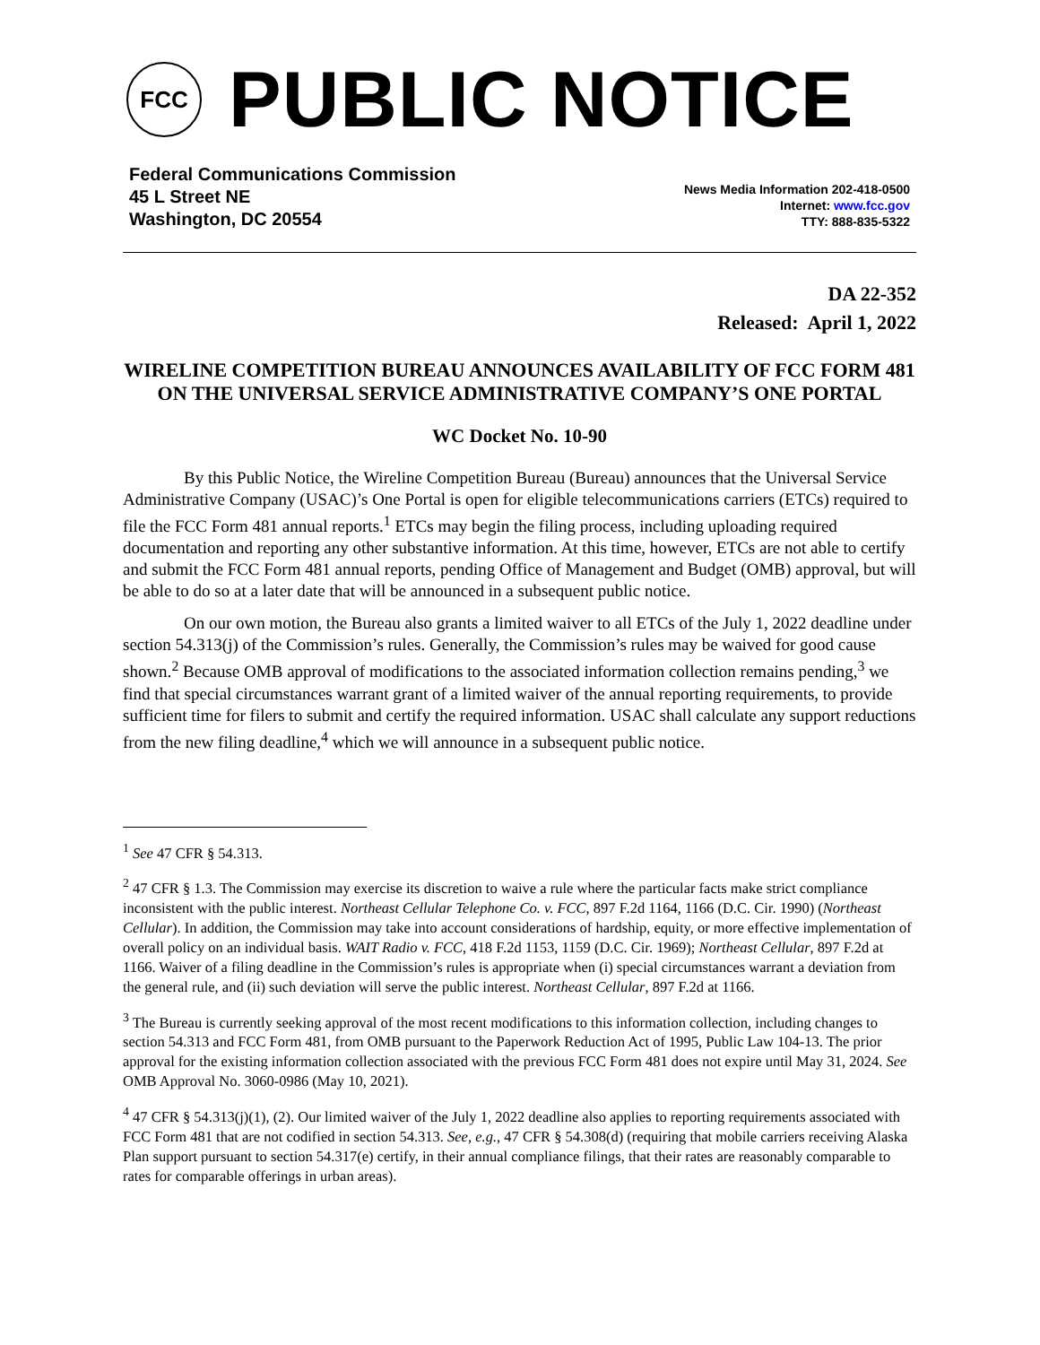FCC
PUBLIC NOTICE
Federal Communications Commission
45 L Street NE
Washington, DC 20554
News Media Information 202-418-0500
Internet: www.fcc.gov
TTY: 888-835-5322
DA 22-352
Released: April 1, 2022
WIRELINE COMPETITION BUREAU ANNOUNCES AVAILABILITY OF FCC FORM 481 ON THE UNIVERSAL SERVICE ADMINISTRATIVE COMPANY’S ONE PORTAL
WC Docket No. 10-90
By this Public Notice, the Wireline Competition Bureau (Bureau) announces that the Universal Service Administrative Company (USAC)’s One Portal is open for eligible telecommunications carriers (ETCs) required to file the FCC Form 481 annual reports.<sup>1</sup> ETCs may begin the filing process, including uploading required documentation and reporting any other substantive information. At this time, however, ETCs are not able to certify and submit the FCC Form 481 annual reports, pending Office of Management and Budget (OMB) approval, but will be able to do so at a later date that will be announced in a subsequent public notice.
On our own motion, the Bureau also grants a limited waiver to all ETCs of the July 1, 2022 deadline under section 54.313(j) of the Commission’s rules. Generally, the Commission’s rules may be waived for good cause shown.<sup>2</sup> Because OMB approval of modifications to the associated information collection remains pending,<sup>3</sup> we find that special circumstances warrant grant of a limited waiver of the annual reporting requirements, to provide sufficient time for filers to submit and certify the required information. USAC shall calculate any support reductions from the new filing deadline,<sup>4</sup> which we will announce in a subsequent public notice.
<sup>1</sup> See 47 CFR § 54.313.
<sup>2</sup> 47 CFR § 1.3. The Commission may exercise its discretion to waive a rule where the particular facts make strict compliance inconsistent with the public interest. Northeast Cellular Telephone Co. v. FCC, 897 F.2d 1164, 1166 (D.C. Cir. 1990) (Northeast Cellular). In addition, the Commission may take into account considerations of hardship, equity, or more effective implementation of overall policy on an individual basis. WAIT Radio v. FCC, 418 F.2d 1153, 1159 (D.C. Cir. 1969); Northeast Cellular, 897 F.2d at 1166. Waiver of a filing deadline in the Commission’s rules is appropriate when (i) special circumstances warrant a deviation from the general rule, and (ii) such deviation will serve the public interest. Northeast Cellular, 897 F.2d at 1166.
<sup>3</sup> The Bureau is currently seeking approval of the most recent modifications to this information collection, including changes to section 54.313 and FCC Form 481, from OMB pursuant to the Paperwork Reduction Act of 1995, Public Law 104-13. The prior approval for the existing information collection associated with the previous FCC Form 481 does not expire until May 31, 2024. See OMB Approval No. 3060-0986 (May 10, 2021).
<sup>4</sup> 47 CFR § 54.313(j)(1), (2). Our limited waiver of the July 1, 2022 deadline also applies to reporting requirements associated with FCC Form 481 that are not codified in section 54.313. See, e.g., 47 CFR § 54.308(d) (requiring that mobile carriers receiving Alaska Plan support pursuant to section 54.317(e) certify, in their annual compliance filings, that their rates are reasonably comparable to rates for comparable offerings in urban areas).